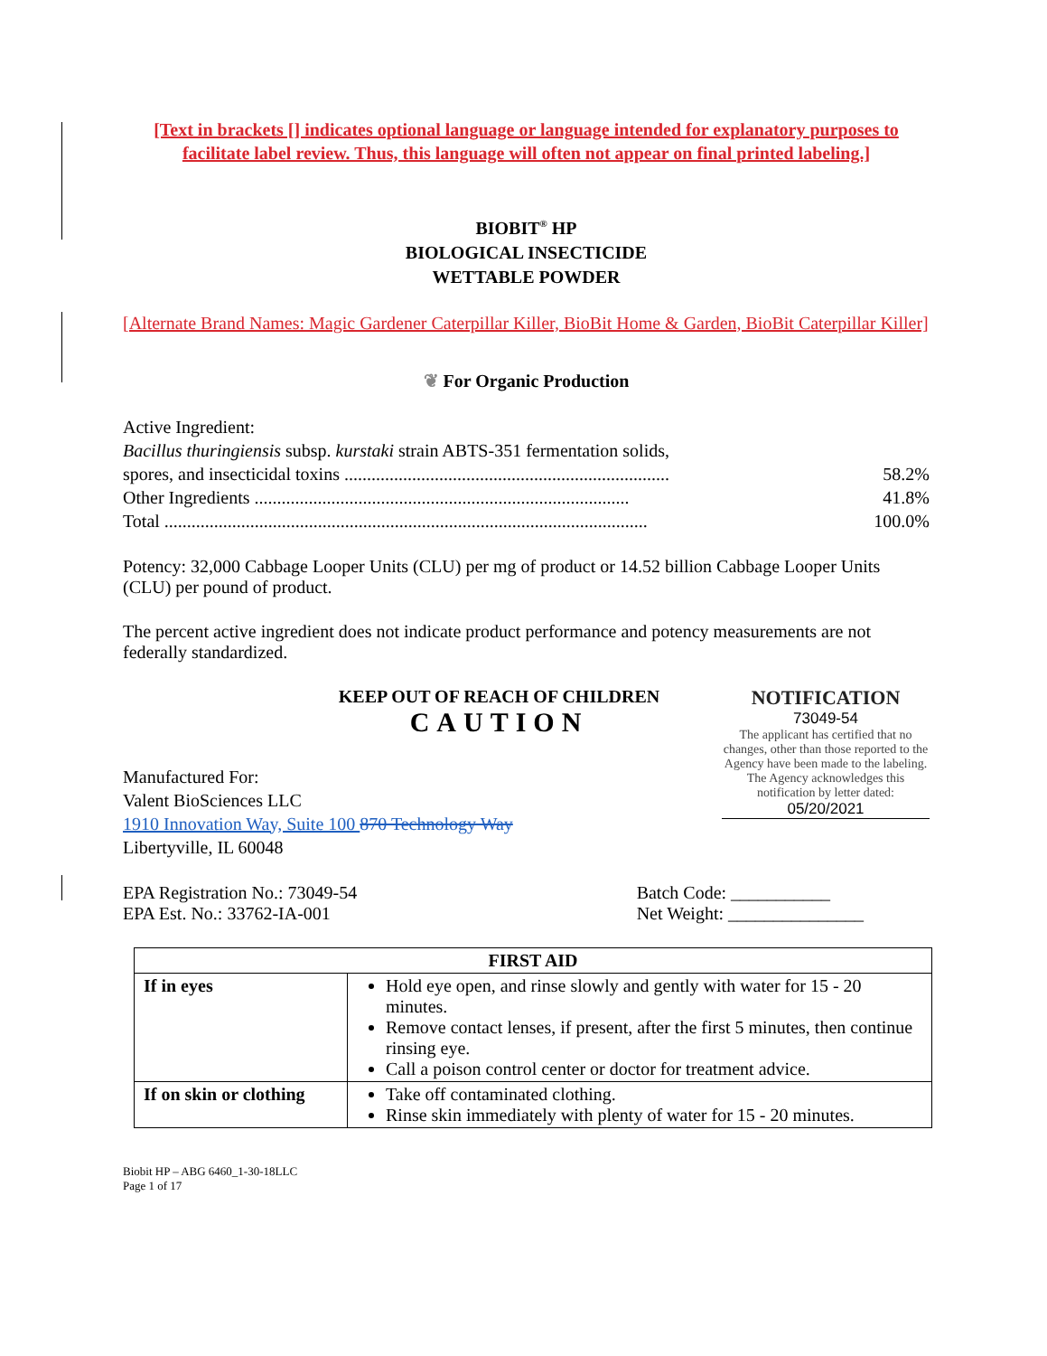[Text in brackets [] indicates optional language or language intended for explanatory purposes to facilitate label review. Thus, this language will often not appear on final printed labeling.]
BIOBIT<sup>®</sup> HP
BIOLOGICAL INSECTICIDE
WETTABLE POWDER
[Alternate Brand Names: Magic Gardener Caterpillar Killer, BioBit Home & Garden, BioBit Caterpillar Killer]
❦ For Organic Production
Active Ingredient:
Bacillus thuringiensis subsp. kurstaki strain ABTS-351 fermentation solids,
spores, and insecticidal toxins ........................................................................ 58.2%
Other Ingredients ................................................................................... 41.8%
Total ........................................................................................................... 100.0%
Potency: 32,000 Cabbage Looper Units (CLU) per mg of product or 14.52 billion Cabbage Looper Units (CLU) per pound of product.
The percent active ingredient does not indicate product performance and potency measurements are not federally standardized.
KEEP OUT OF REACH OF CHILDREN
CAUTION
Manufactured For:
Valent BioSciences LLC
1910 Innovation Way, Suite 100 870 Technology Way
Libertyville, IL 60048
NOTIFICATION
73049-54
The applicant has certified that no changes, other than those reported to the Agency have been made to the labeling. The Agency acknowledges this notification by letter dated:
05/20/2021
EPA Registration No.: 73049-54
EPA Est. No.: 33762-IA-001
Batch Code: ___________
Net Weight: _______________
| FIRST AID | |
| --- | --- |
| If in eyes | Hold eye open, and rinse slowly and gently with water for 15 - 20 minutes. Remove contact lenses, if present, after the first 5 minutes, then continue rinsing eye. Call a poison control center or doctor for treatment advice. |
| If on skin or clothing | Take off contaminated clothing. Rinse skin immediately with plenty of water for 15 - 20 minutes. |
Biobit HP – ABG 6460_1-30-18LLC
Page 1 of 17